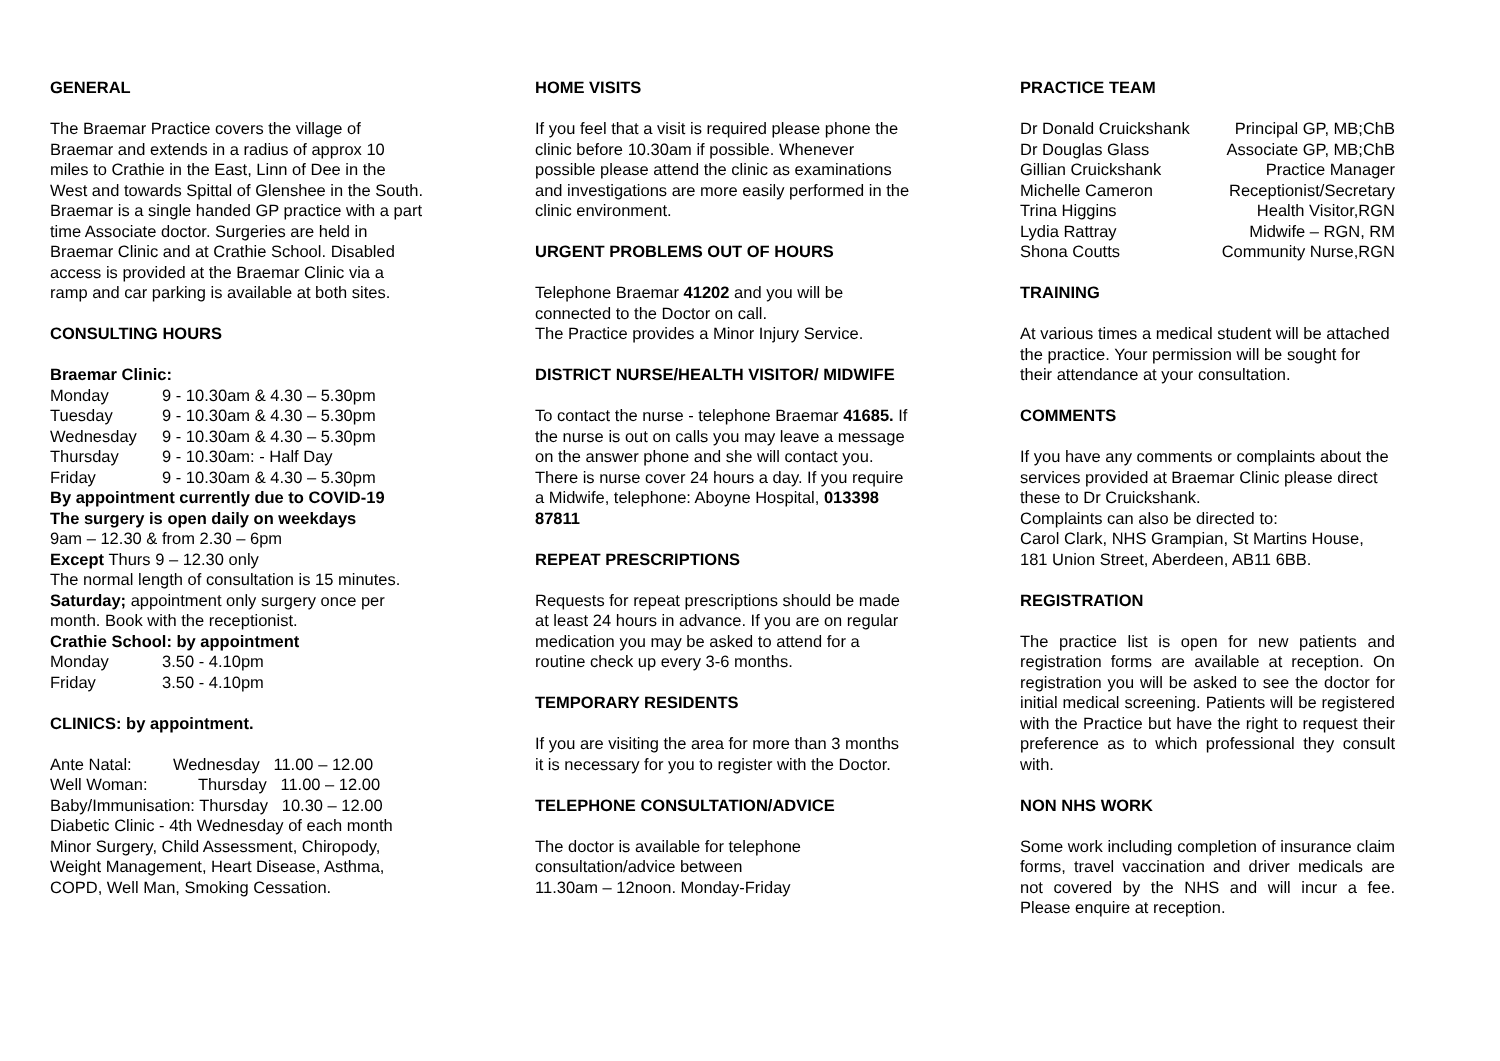GENERAL
The Braemar Practice covers the village of Braemar and extends in a radius of approx 10 miles to Crathie in the East, Linn of Dee in the West and towards Spittal of Glenshee in the South. Braemar is a single handed GP practice with a part time Associate doctor. Surgeries are held in Braemar Clinic and at Crathie School. Disabled access is provided at the Braemar Clinic via a ramp and car parking is available at both sites.
CONSULTING HOURS
Braemar Clinic:
Monday 9 - 10.30am & 4.30 – 5.30pm
Tuesday 9 - 10.30am & 4.30 – 5.30pm
Wednesday 9 - 10.30am & 4.30 – 5.30pm
Thursday 9 - 10.30am: - Half Day
Friday 9 - 10.30am & 4.30 – 5.30pm
By appointment currently due to COVID-19
The surgery is open daily on weekdays
9am – 12.30 & from 2.30 – 6pm
Except Thurs 9 – 12.30 only
The normal length of consultation is 15 minutes.
Saturday; appointment only surgery once per month. Book with the receptionist.
Crathie School: by appointment
Monday 3.50 - 4.10pm
Friday 3.50 - 4.10pm
CLINICS: by appointment.
Ante Natal: Wednesday 11.00 – 12.00
Well Woman: Thursday 11.00 – 12.00
Baby/Immunisation: Thursday 10.30 – 12.00
Diabetic Clinic - 4th Wednesday of each month
Minor Surgery, Child Assessment, Chiropody, Weight Management, Heart Disease, Asthma, COPD, Well Man, Smoking Cessation.
HOME VISITS
If you feel that a visit is required please phone the clinic before 10.30am if possible. Whenever possible please attend the clinic as examinations and investigations are more easily performed in the clinic environment.
URGENT PROBLEMS OUT OF HOURS
Telephone Braemar 41202 and you will be connected to the Doctor on call.
The Practice provides a Minor Injury Service.
DISTRICT NURSE/HEALTH VISITOR/ MIDWIFE
To contact the nurse - telephone Braemar 41685. If the nurse is out on calls you may leave a message on the answer phone and she will contact you. There is nurse cover 24 hours a day. If you require a Midwife, telephone: Aboyne Hospital, 013398 87811
REPEAT PRESCRIPTIONS
Requests for repeat prescriptions should be made at least 24 hours in advance. If you are on regular medication you may be asked to attend for a routine check up every 3-6 months.
TEMPORARY RESIDENTS
If you are visiting the area for more than 3 months it is necessary for you to register with the Doctor.
TELEPHONE CONSULTATION/ADVICE
The doctor is available for telephone consultation/advice between
11.30am – 12noon. Monday-Friday
PRACTICE TEAM
Dr Donald Cruickshank Principal GP, MB;ChB
Dr Douglas Glass Associate GP, MB;ChB
Gillian Cruickshank Practice Manager
Michelle Cameron Receptionist/Secretary
Trina Higgins Health Visitor,RGN
Lydia Rattray Midwife – RGN, RM
Shona Coutts Community Nurse,RGN
TRAINING
At various times a medical student will be attached the practice. Your permission will be sought for their attendance at your consultation.
COMMENTS
If you have any comments or complaints about the services provided at Braemar Clinic please direct these to Dr Cruickshank.
Complaints can also be directed to:
Carol Clark, NHS Grampian, St Martins House, 181 Union Street, Aberdeen, AB11 6BB.
REGISTRATION
The practice list is open for new patients and registration forms are available at reception. On registration you will be asked to see the doctor for initial medical screening. Patients will be registered with the Practice but have the right to request their preference as to which professional they consult with.
NON NHS WORK
Some work including completion of insurance claim forms, travel vaccination and driver medicals are not covered by the NHS and will incur a fee. Please enquire at reception.